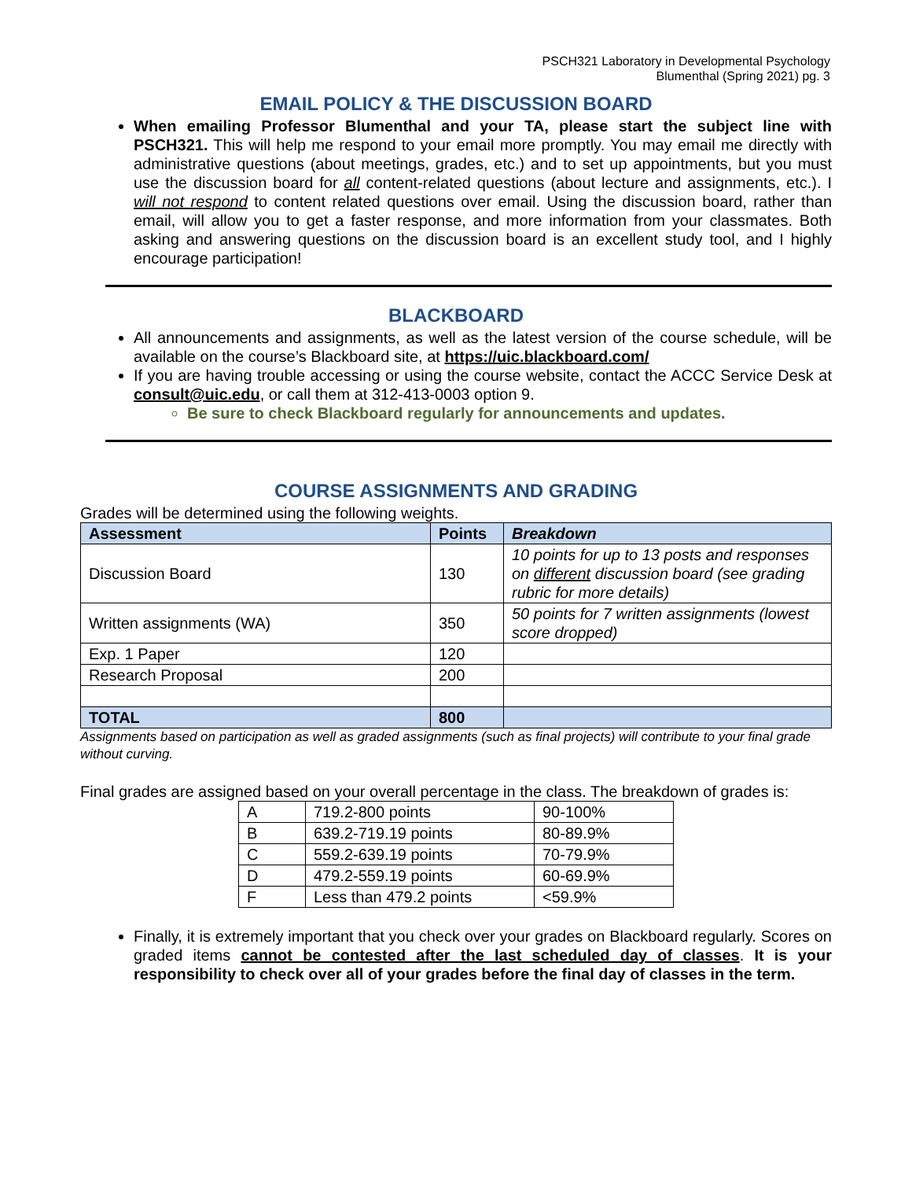PSCH321 Laboratory in Developmental Psychology
Blumenthal (Spring 2021) pg. 3
EMAIL POLICY & THE DISCUSSION BOARD
When emailing Professor Blumenthal and your TA, please start the subject line with PSCH321. This will help me respond to your email more promptly. You may email me directly with administrative questions (about meetings, grades, etc.) and to set up appointments, but you must use the discussion board for all content-related questions (about lecture and assignments, etc.). I will not respond to content related questions over email. Using the discussion board, rather than email, will allow you to get a faster response, and more information from your classmates. Both asking and answering questions on the discussion board is an excellent study tool, and I highly encourage participation!
BLACKBOARD
All announcements and assignments, as well as the latest version of the course schedule, will be available on the course’s Blackboard site, at https://uic.blackboard.com/
If you are having trouble accessing or using the course website, contact the ACCC Service Desk at consult@uic.edu, or call them at 312-413-0003 option 9.
Be sure to check Blackboard regularly for announcements and updates.
COURSE ASSIGNMENTS AND GRADING
Grades will be determined using the following weights.
| Assessment | Points | Breakdown |
| --- | --- | --- |
| Discussion Board | 130 | 10 points for up to 13 posts and responses on different discussion board (see grading rubric for more details) |
| Written assignments (WA) | 350 | 50 points for 7 written assignments (lowest score dropped) |
| Exp. 1 Paper | 120 | |
| Research Proposal | 200 | |
| TOTAL | 800 | |
Assignments based on participation as well as graded assignments (such as final projects) will contribute to your final grade without curving.
Final grades are assigned based on your overall percentage in the class. The breakdown of grades is:
| A | 719.2-800 points | 90-100% |
| B | 639.2-719.19 points | 80-89.9% |
| C | 559.2-639.19 points | 70-79.9% |
| D | 479.2-559.19 points | 60-69.9% |
| F | Less than 479.2 points | <59.9% |
Finally, it is extremely important that you check over your grades on Blackboard regularly. Scores on graded items cannot be contested after the last scheduled day of classes. It is your responsibility to check over all of your grades before the final day of classes in the term.